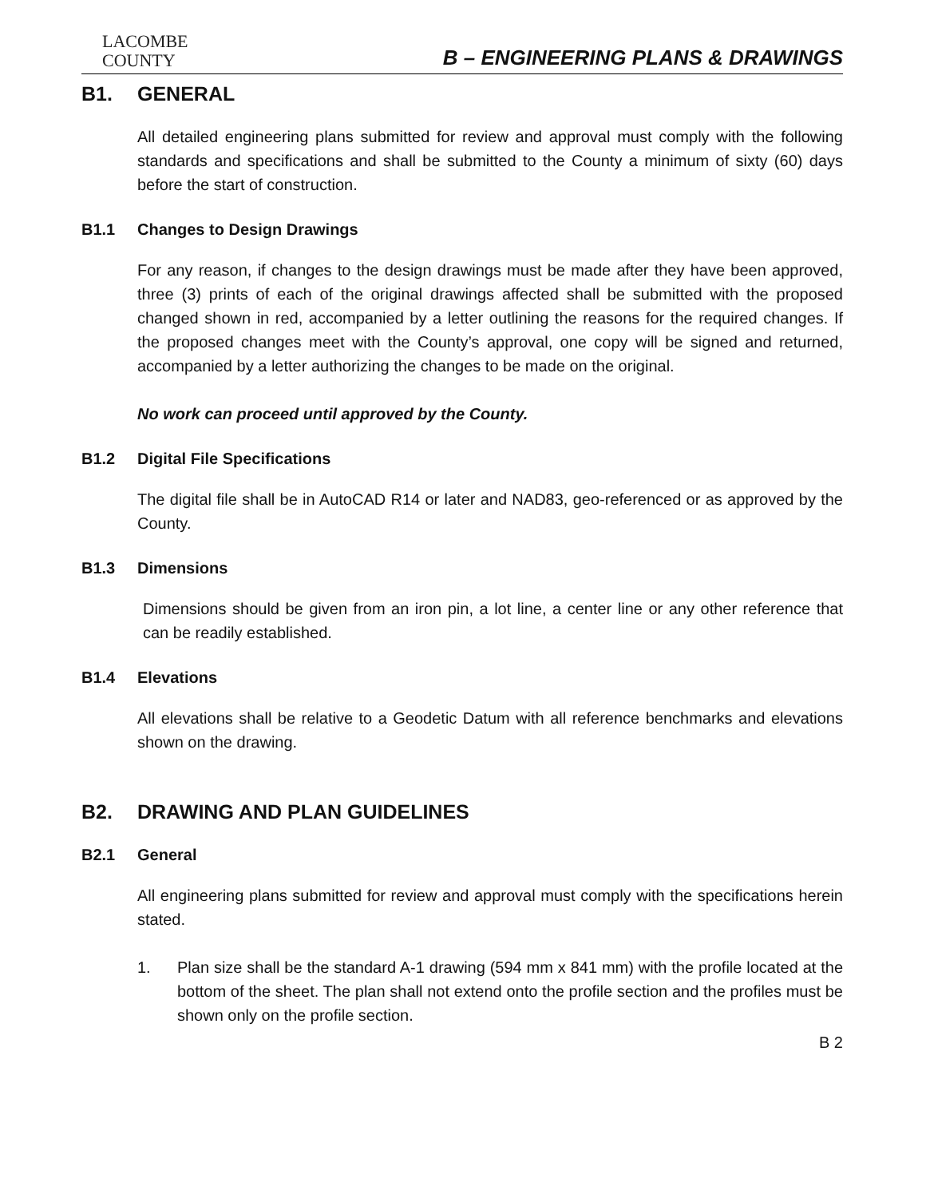LACOMBE
COUNTY
B – ENGINEERING PLANS & DRAWINGS
B1. GENERAL
All detailed engineering plans submitted for review and approval must comply with the following standards and specifications and shall be submitted to the County a minimum of sixty (60) days before the start of construction.
B1.1 Changes to Design Drawings
For any reason, if changes to the design drawings must be made after they have been approved, three (3) prints of each of the original drawings affected shall be submitted with the proposed changed shown in red, accompanied by a letter outlining the reasons for the required changes. If the proposed changes meet with the County’s approval, one copy will be signed and returned, accompanied by a letter authorizing the changes to be made on the original.
No work can proceed until approved by the County.
B1.2 Digital File Specifications
The digital file shall be in AutoCAD R14 or later and NAD83, geo-referenced or as approved by the County.
B1.3 Dimensions
Dimensions should be given from an iron pin, a lot line, a center line or any other reference that can be readily established.
B1.4 Elevations
All elevations shall be relative to a Geodetic Datum with all reference benchmarks and elevations shown on the drawing.
B2. DRAWING AND PLAN GUIDELINES
B2.1 General
All engineering plans submitted for review and approval must comply with the specifications herein stated.
1. Plan size shall be the standard A-1 drawing (594 mm x 841 mm) with the profile located at the bottom of the sheet. The plan shall not extend onto the profile section and the profiles must be shown only on the profile section.
B 2